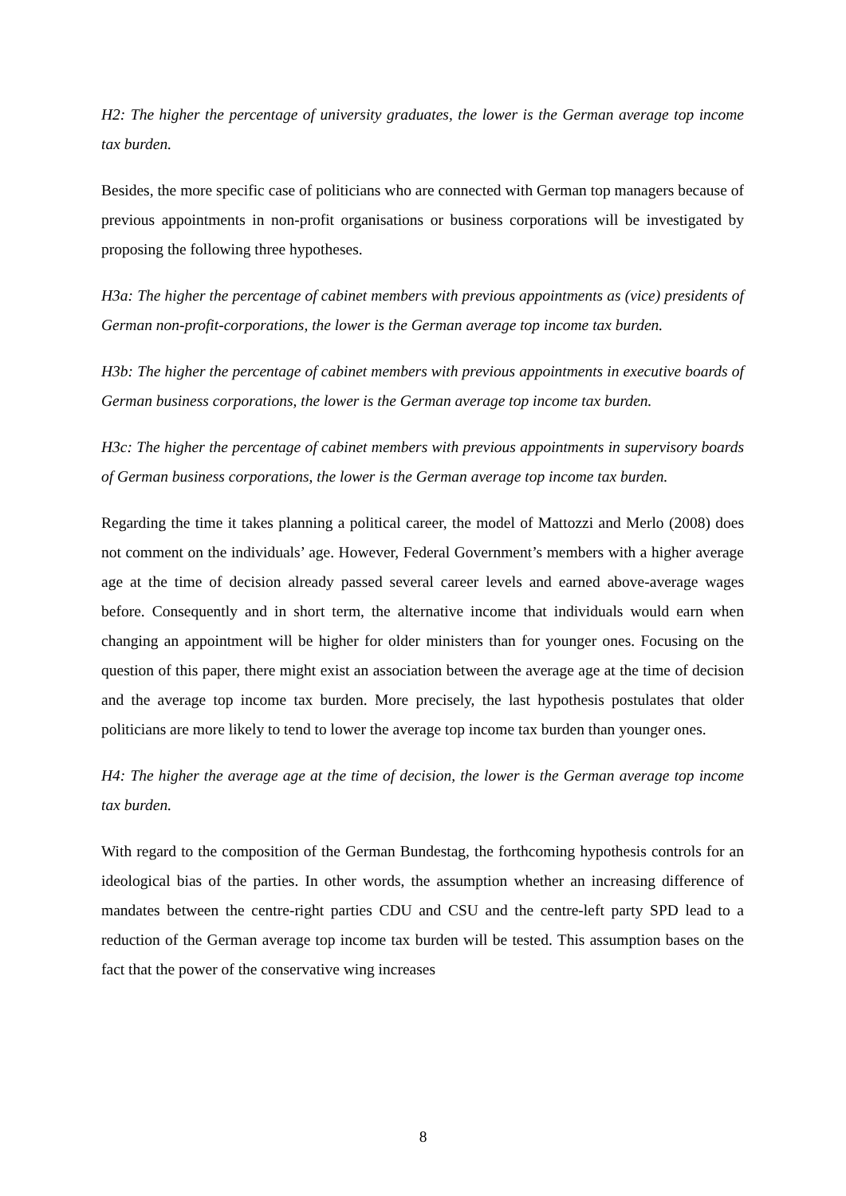H2: The higher the percentage of university graduates, the lower is the German average top income tax burden.
Besides, the more specific case of politicians who are connected with German top managers because of previous appointments in non-profit organisations or business corporations will be investigated by proposing the following three hypotheses.
H3a: The higher the percentage of cabinet members with previous appointments as (vice) presidents of German non-profit-corporations, the lower is the German average top income tax burden.
H3b: The higher the percentage of cabinet members with previous appointments in executive boards of German business corporations, the lower is the German average top income tax burden.
H3c: The higher the percentage of cabinet members with previous appointments in supervisory boards of German business corporations, the lower is the German average top income tax burden.
Regarding the time it takes planning a political career, the model of Mattozzi and Merlo (2008) does not comment on the individuals’ age. However, Federal Government’s members with a higher average age at the time of decision already passed several career levels and earned above-average wages before. Consequently and in short term, the alternative income that individuals would earn when changing an appointment will be higher for older ministers than for younger ones. Focusing on the question of this paper, there might exist an association between the average age at the time of decision and the average top income tax burden. More precisely, the last hypothesis postulates that older politicians are more likely to tend to lower the average top income tax burden than younger ones.
H4: The higher the average age at the time of decision, the lower is the German average top income tax burden.
With regard to the composition of the German Bundestag, the forthcoming hypothesis controls for an ideological bias of the parties. In other words, the assumption whether an increasing difference of mandates between the centre-right parties CDU and CSU and the centre-left party SPD lead to a reduction of the German average top income tax burden will be tested. This assumption bases on the fact that the power of the conservative wing increases
8